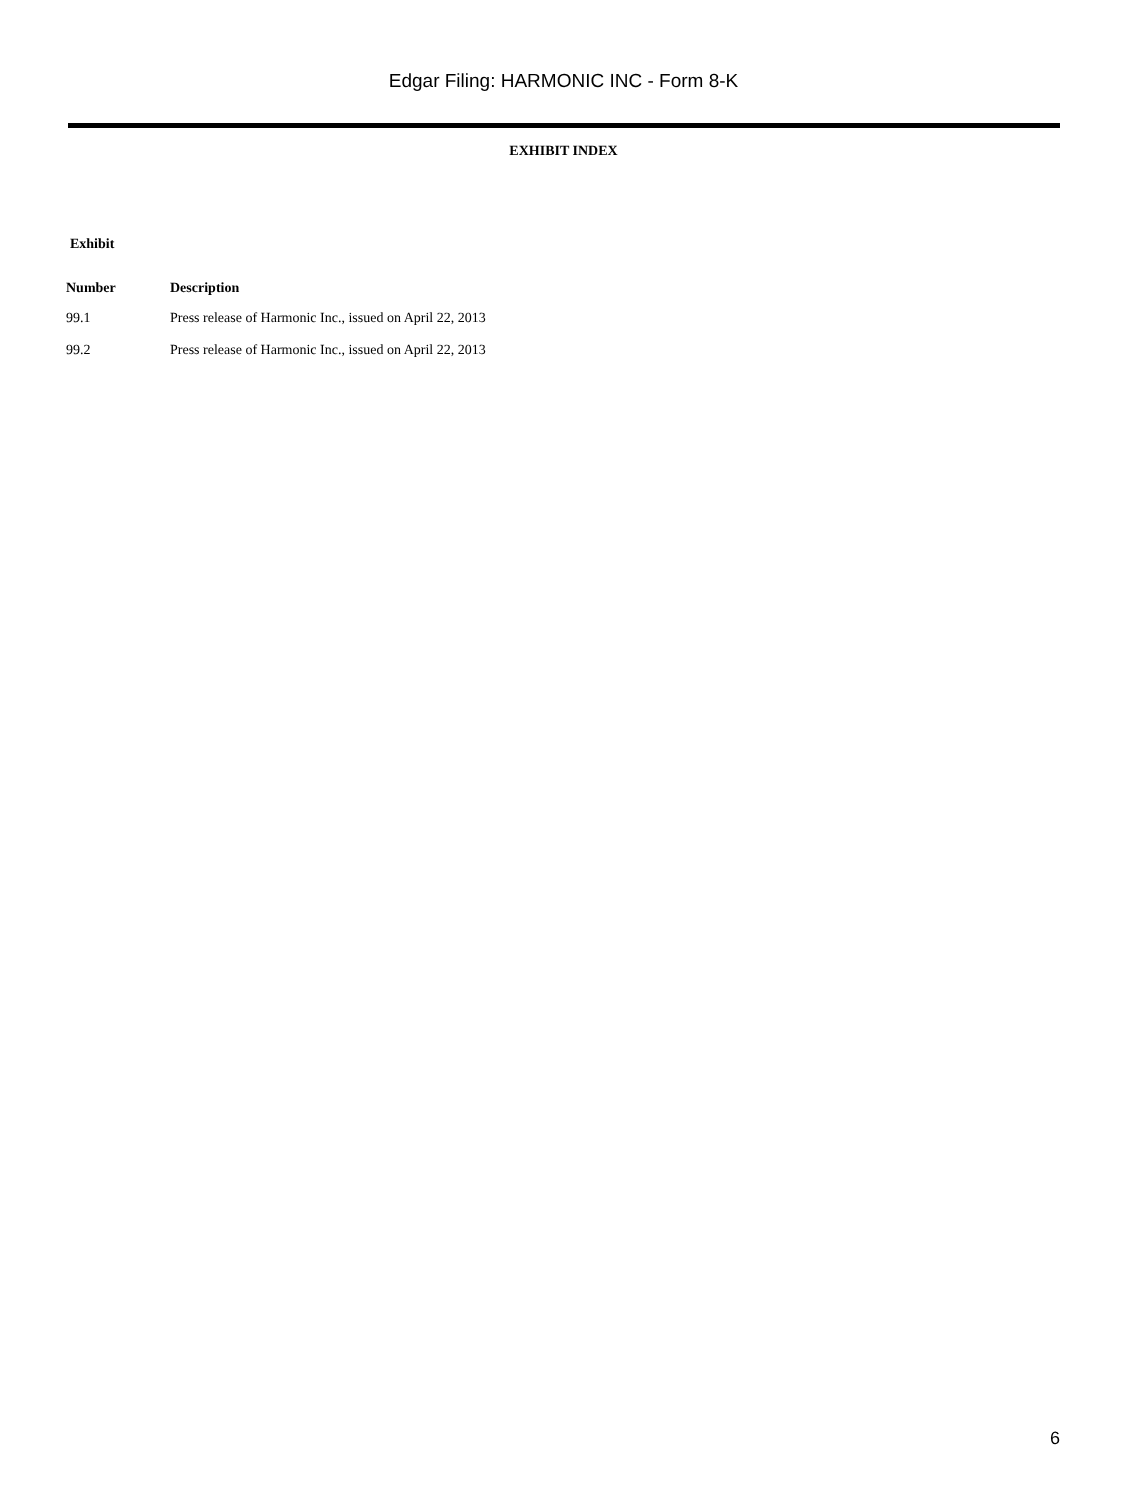Edgar Filing: HARMONIC INC - Form 8-K
EXHIBIT INDEX
| Exhibit | |
| --- | --- |
| Number | Description |
| 99.1 | Press release of Harmonic Inc., issued on April 22, 2013 |
| 99.2 | Press release of Harmonic Inc., issued on April 22, 2013 |
6